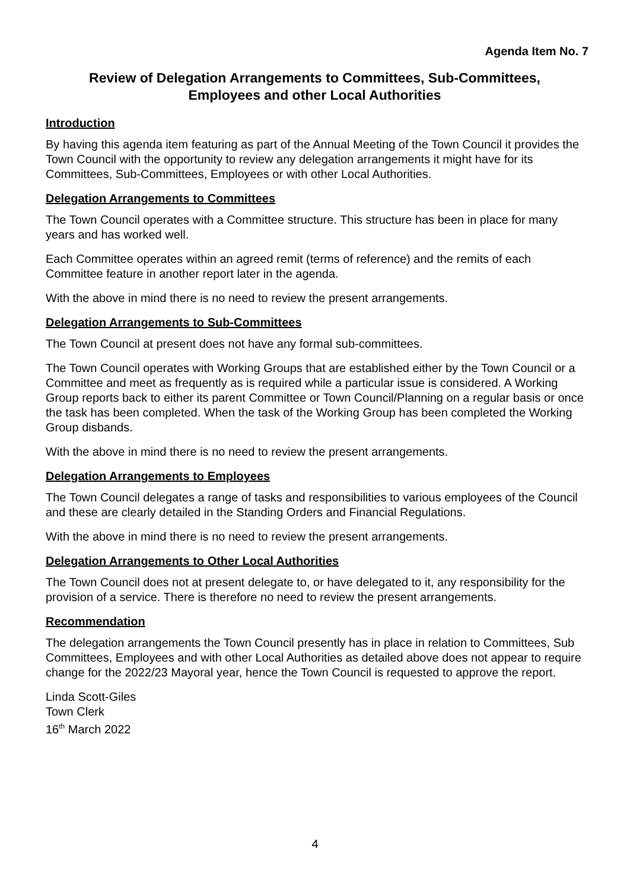Agenda Item No. 7
Review of Delegation Arrangements to Committees, Sub-Committees,
Employees and other Local Authorities
Introduction
By having this agenda item featuring as part of the Annual Meeting of the Town Council it provides the Town Council with the opportunity to review any delegation arrangements it might have for its Committees, Sub-Committees, Employees or with other Local Authorities.
Delegation Arrangements to Committees
The Town Council operates with a Committee structure. This structure has been in place for many years and has worked well.
Each Committee operates within an agreed remit (terms of reference) and the remits of each Committee feature in another report later in the agenda.
With the above in mind there is no need to review the present arrangements.
Delegation Arrangements to Sub-Committees
The Town Council at present does not have any formal sub-committees.
The Town Council operates with Working Groups that are established either by the Town Council or a Committee and meet as frequently as is required while a particular issue is considered. A Working Group reports back to either its parent Committee or Town Council/Planning on a regular basis or once the task has been completed. When the task of the Working Group has been completed the Working Group disbands.
With the above in mind there is no need to review the present arrangements.
Delegation Arrangements to Employees
The Town Council delegates a range of tasks and responsibilities to various employees of the Council and these are clearly detailed in the Standing Orders and Financial Regulations.
With the above in mind there is no need to review the present arrangements.
Delegation Arrangements to Other Local Authorities
The Town Council does not at present delegate to, or have delegated to it, any responsibility for the provision of a service. There is therefore no need to review the present arrangements.
Recommendation
The delegation arrangements the Town Council presently has in place in relation to Committees, Sub Committees, Employees and with other Local Authorities as detailed above does not appear to require change for the 2022/23 Mayoral year, hence the Town Council is requested to approve the report.
Linda Scott-Giles
Town Clerk
16<sup>th</sup> March 2022
4